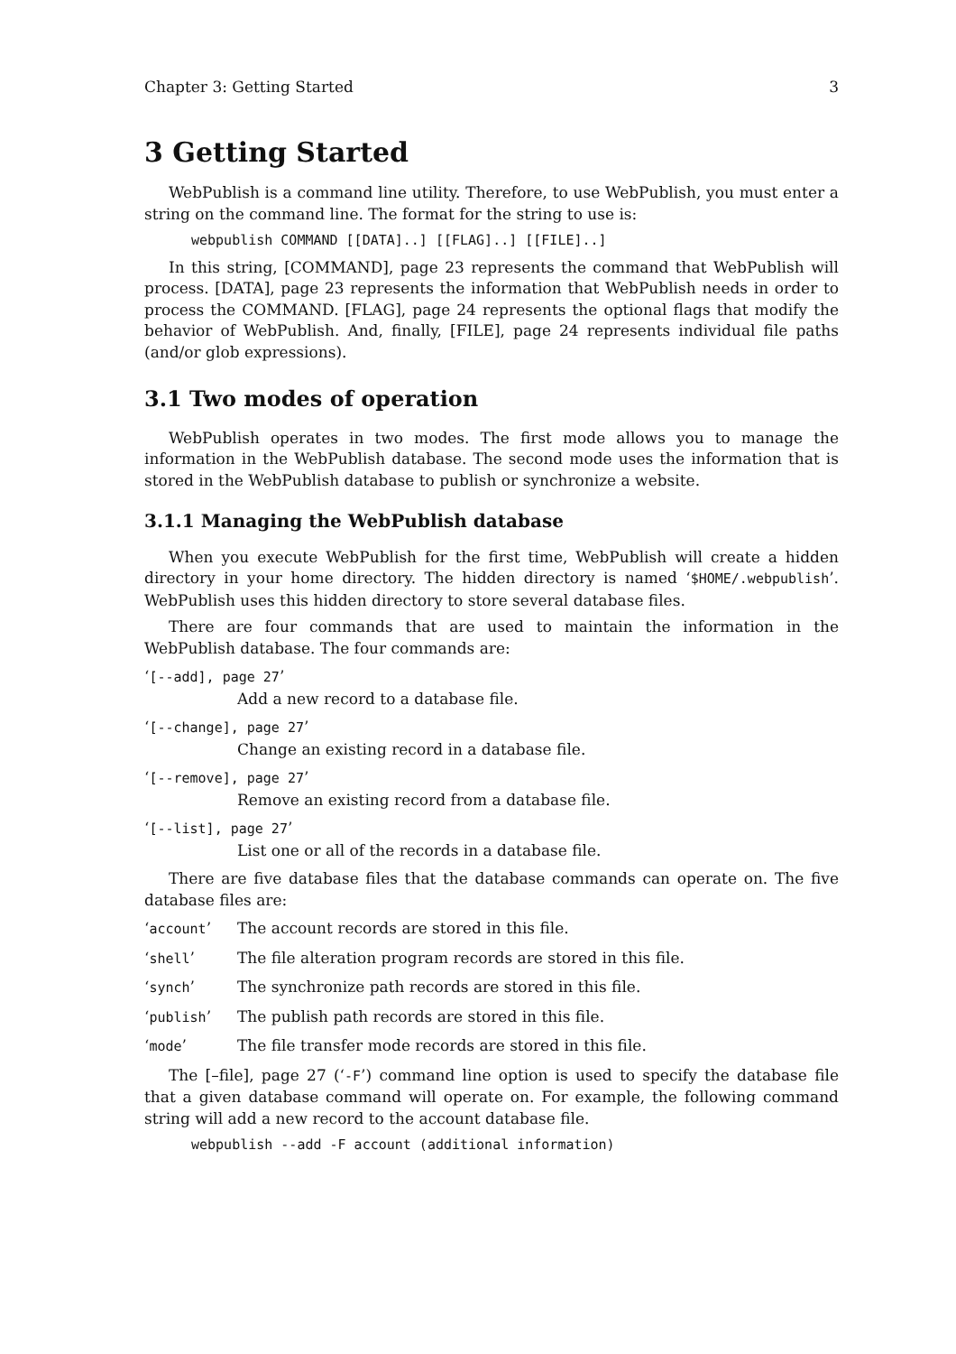Chapter 3: Getting Started 3
3 Getting Started
WebPublish is a command line utility. Therefore, to use WebPublish, you must enter a string on the command line. The format for the string to use is:
webpublish COMMAND [[DATA]..] [[FLAG]..] [[FILE]..]
In this string, [COMMAND], page 23 represents the command that WebPublish will process. [DATA], page 23 represents the information that WebPublish needs in order to process the COMMAND. [FLAG], page 24 represents the optional flags that modify the behavior of WebPublish. And, finally, [FILE], page 24 represents individual file paths (and/or glob expressions).
3.1 Two modes of operation
WebPublish operates in two modes. The first mode allows you to manage the information in the WebPublish database. The second mode uses the information that is stored in the WebPublish database to publish or synchronize a website.
3.1.1 Managing the WebPublish database
When you execute WebPublish for the first time, WebPublish will create a hidden directory in your home directory. The hidden directory is named ‘$HOME/.webpublish’. WebPublish uses this hidden directory to store several database files.
There are four commands that are used to maintain the information in the WebPublish database. The four commands are:
‘[--add], page 27’
Add a new record to a database file.
‘[--change], page 27’
Change an existing record in a database file.
‘[--remove], page 27’
Remove an existing record from a database file.
‘[--list], page 27’
List one or all of the records in a database file.
There are five database files that the database commands can operate on. The five database files are:
‘account’ The account records are stored in this file.
‘shell’ The file alteration program records are stored in this file.
‘synch’ The synchronize path records are stored in this file.
‘publish’ The publish path records are stored in this file.
‘mode’ The file transfer mode records are stored in this file.
The [–file], page 27 (‘-F’) command line option is used to specify the database file that a given database command will operate on. For example, the following command string will add a new record to the account database file.
webpublish --add -F account (additional information)